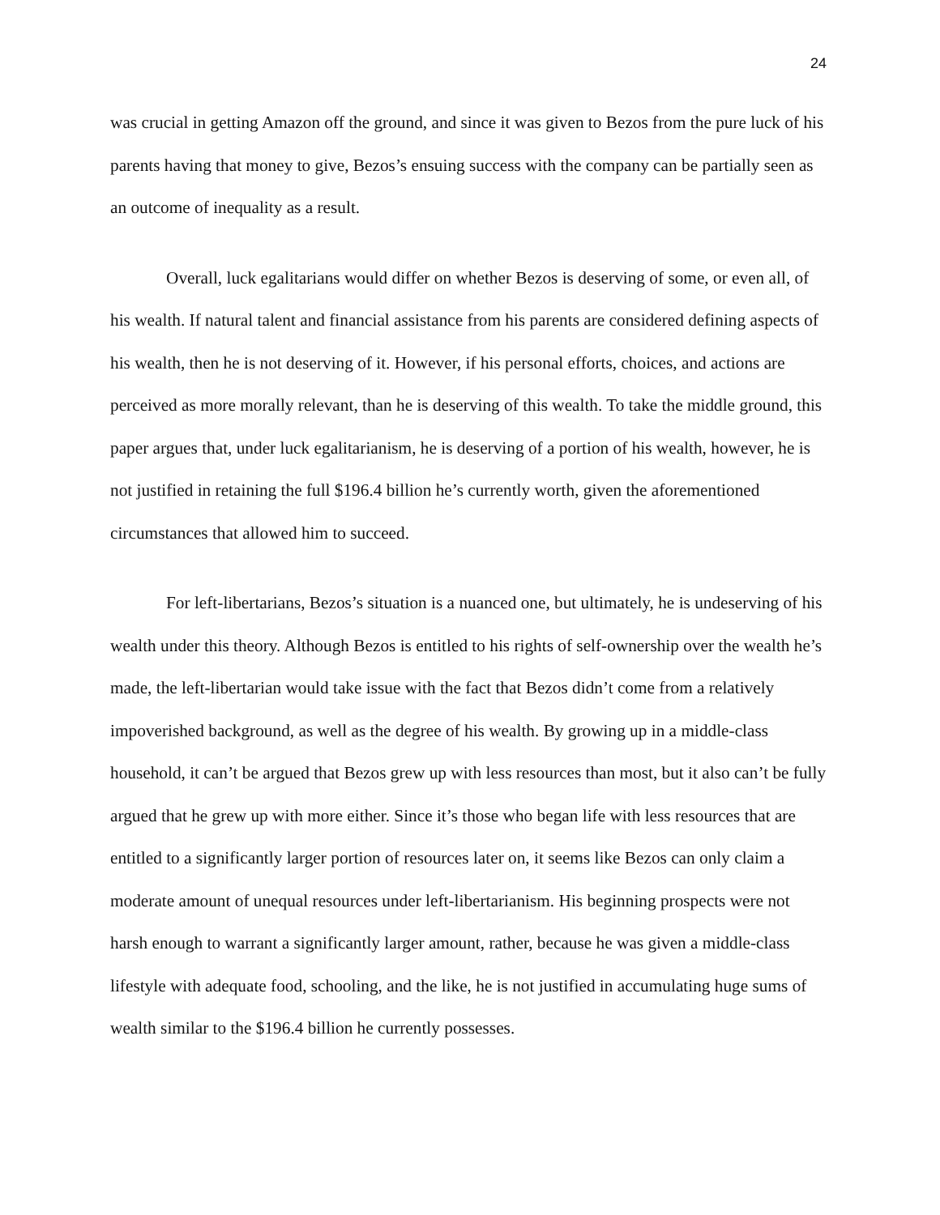24
was crucial in getting Amazon off the ground, and since it was given to Bezos from the pure luck of his parents having that money to give, Bezos’s ensuing success with the company can be partially seen as an outcome of inequality as a result.
Overall, luck egalitarians would differ on whether Bezos is deserving of some, or even all, of his wealth. If natural talent and financial assistance from his parents are considered defining aspects of his wealth, then he is not deserving of it. However, if his personal efforts, choices, and actions are perceived as more morally relevant, than he is deserving of this wealth. To take the middle ground, this paper argues that, under luck egalitarianism, he is deserving of a portion of his wealth, however, he is not justified in retaining the full $196.4 billion he’s currently worth, given the aforementioned circumstances that allowed him to succeed.
For left-libertarians, Bezos’s situation is a nuanced one, but ultimately, he is undeserving of his wealth under this theory. Although Bezos is entitled to his rights of self-ownership over the wealth he’s made, the left-libertarian would take issue with the fact that Bezos didn’t come from a relatively impoverished background, as well as the degree of his wealth. By growing up in a middle-class household, it can’t be argued that Bezos grew up with less resources than most, but it also can’t be fully argued that he grew up with more either. Since it’s those who began life with less resources that are entitled to a significantly larger portion of resources later on, it seems like Bezos can only claim a moderate amount of unequal resources under left-libertarianism. His beginning prospects were not harsh enough to warrant a significantly larger amount, rather, because he was given a middle-class lifestyle with adequate food, schooling, and the like, he is not justified in accumulating huge sums of wealth similar to the $196.4 billion he currently possesses.